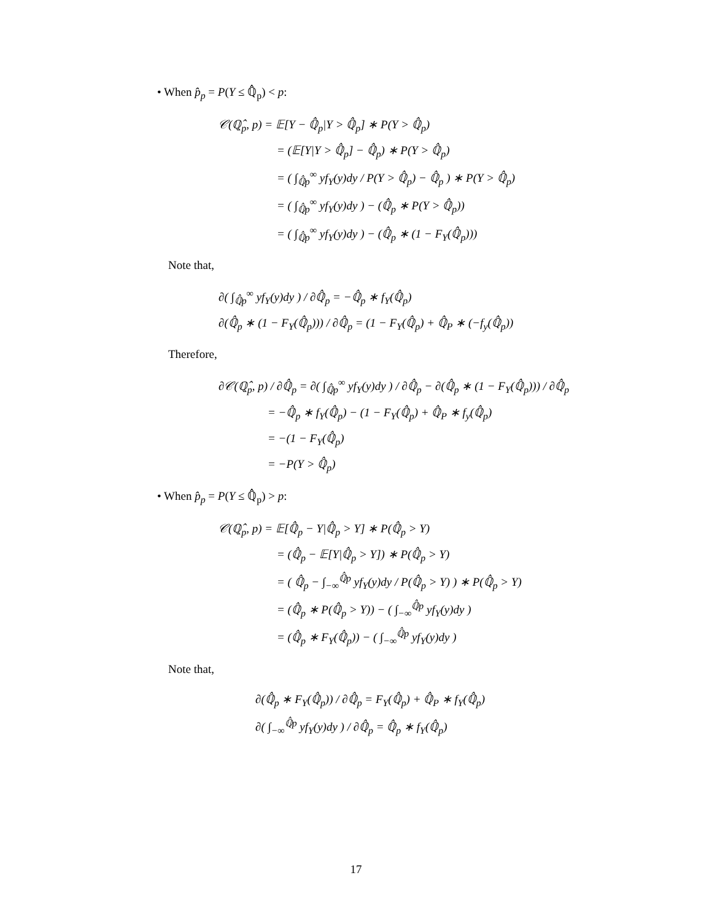• When p̂<sub>p</sub> = P(Y ≤ ℚ̂<sub>p</sub>) < p:
𝒞(ℚ̂<sub>p</sub>, p) = 𝔼[Y − ℚ̂<sub>p</sub>|Y > ℚ̂<sub>p</sub>] ∗ P(Y > ℚ̂<sub>p</sub>)
= (𝔼[Y|Y > ℚ̂<sub>p</sub>] − ℚ̂<sub>p</sub>) ∗ P(Y > ℚ̂<sub>p</sub>)
= ( ∫<sub>ℚ̂p</sub><sup>∞</sup> yf<sub>Y</sub>(y)dy / P(Y > ℚ̂<sub>p</sub>) − ℚ̂<sub>p</sub> ) ∗ P(Y > ℚ̂<sub>p</sub>)
= ( ∫<sub>ℚ̂p</sub><sup>∞</sup> yf<sub>Y</sub>(y)dy ) − (ℚ̂<sub>p</sub> ∗ P(Y > ℚ̂<sub>p</sub>))
= ( ∫<sub>ℚ̂p</sub><sup>∞</sup> yf<sub>Y</sub>(y)dy ) − (ℚ̂<sub>p</sub> ∗ (1 − F<sub>Y</sub>(ℚ̂<sub>p</sub>)))
Note that,
∂( ∫<sub>ℚ̂p</sub><sup>∞</sup> yf<sub>Y</sub>(y)dy ) / ∂ℚ̂<sub>p</sub> = −ℚ̂<sub>p</sub> ∗ f<sub>Y</sub>(ℚ̂<sub>p</sub>)
∂(ℚ̂<sub>p</sub> ∗ (1 − F<sub>Y</sub>(ℚ̂<sub>p</sub>))) / ∂ℚ̂<sub>p</sub> = (1 − F<sub>Y</sub>(ℚ̂<sub>p</sub>) + ℚ̂<sub>P</sub> ∗ (−f<sub>y</sub>(ℚ̂<sub>p</sub>))
Therefore,
∂𝒞(ℚ̂<sub>p</sub>, p) / ∂ℚ̂<sub>p</sub> = ∂( ∫<sub>ℚ̂p</sub><sup>∞</sup> yf<sub>Y</sub>(y)dy ) / ∂ℚ̂<sub>p</sub> − ∂(ℚ̂<sub>p</sub> ∗ (1 − F<sub>Y</sub>(ℚ̂<sub>p</sub>))) / ∂ℚ̂<sub>p</sub>
= −ℚ̂<sub>p</sub> ∗ f<sub>Y</sub>(ℚ̂<sub>p</sub>) − (1 − F<sub>Y</sub>(ℚ̂<sub>p</sub>) + ℚ̂<sub>P</sub> ∗ f<sub>y</sub>(ℚ̂<sub>p</sub>)
= −(1 − F<sub>Y</sub>(ℚ̂<sub>p</sub>)
= −P(Y > ℚ̂<sub>p</sub>)
• When p̂<sub>p</sub> = P(Y ≤ ℚ̂<sub>p</sub>) > p:
𝒞(ℚ̂<sub>p</sub>, p) = 𝔼[ℚ̂<sub>p</sub> − Y|ℚ̂<sub>p</sub> > Y] ∗ P(ℚ̂<sub>p</sub> > Y)
= (ℚ̂<sub>p</sub> − 𝔼[Y|ℚ̂<sub>p</sub> > Y]) ∗ P(ℚ̂<sub>p</sub> > Y)
= ( ℚ̂<sub>p</sub> − ∫<sub>−∞</sub><sup>ℚ̂p</sup> yf<sub>Y</sub>(y)dy / P(ℚ̂<sub>p</sub> > Y) ) ∗ P(ℚ̂<sub>p</sub> > Y)
= (ℚ̂<sub>p</sub> ∗ P(ℚ̂<sub>p</sub> > Y)) − ( ∫<sub>−∞</sub><sup>ℚ̂p</sup> yf<sub>Y</sub>(y)dy )
= (ℚ̂<sub>p</sub> ∗ F<sub>Y</sub>(ℚ̂<sub>p</sub>)) − ( ∫<sub>−∞</sub><sup>ℚ̂p</sup> yf<sub>Y</sub>(y)dy )
Note that,
∂(ℚ̂<sub>p</sub> ∗ F<sub>Y</sub>(ℚ̂<sub>p</sub>)) / ∂ℚ̂<sub>p</sub> = F<sub>Y</sub>(ℚ̂<sub>p</sub>) + ℚ̂<sub>P</sub> ∗ f<sub>Y</sub>(ℚ̂<sub>p</sub>)
∂( ∫<sub>−∞</sub><sup>ℚ̂p</sup> yf<sub>Y</sub>(y)dy ) / ∂ℚ̂<sub>p</sub> = ℚ̂<sub>p</sub> ∗ f<sub>Y</sub>(ℚ̂<sub>p</sub>)
17